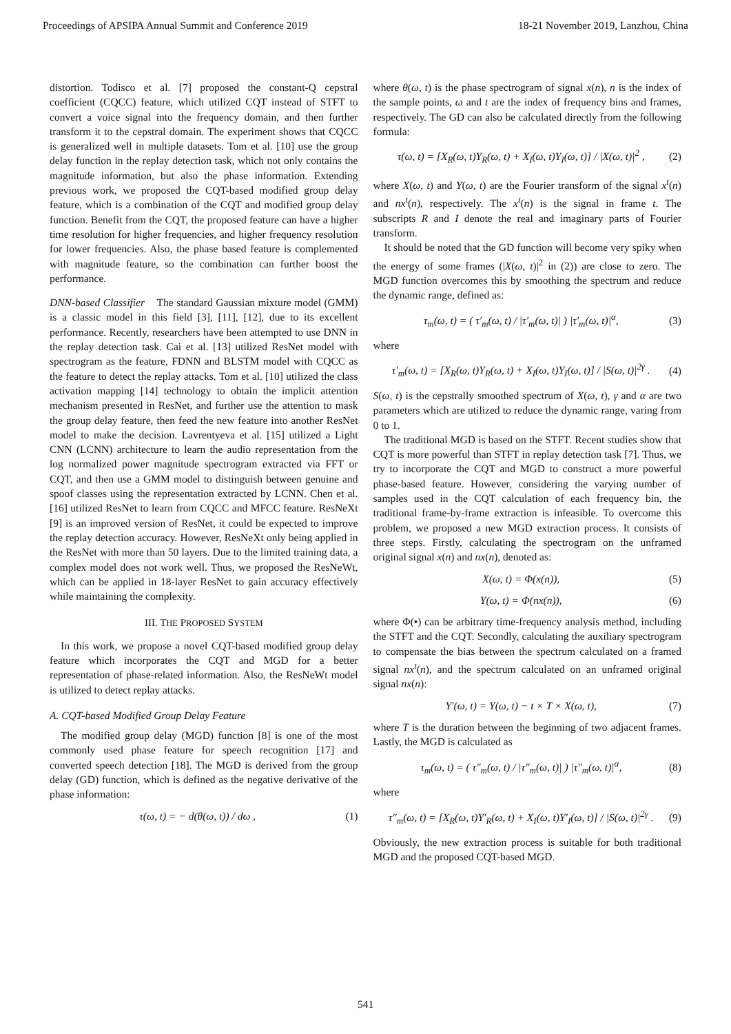Proceedings of APSIPA Annual Summit and Conference 2019 18-21 November 2019, Lanzhou, China
distortion. Todisco et al. [7] proposed the constant-Q cepstral coefficient (CQCC) feature, which utilized CQT instead of STFT to convert a voice signal into the frequency domain, and then further transform it to the cepstral domain. The experiment shows that CQCC is generalized well in multiple datasets. Tom et al. [10] use the group delay function in the replay detection task, which not only contains the magnitude information, but also the phase information. Extending previous work, we proposed the CQT-based modified group delay feature, which is a combination of the CQT and modified group delay function. Benefit from the CQT, the proposed feature can have a higher time resolution for higher frequencies, and higher frequency resolution for lower frequencies. Also, the phase based feature is complemented with magnitude feature, so the combination can further boost the performance.
DNN-based Classifier The standard Gaussian mixture model (GMM) is a classic model in this field [3], [11], [12], due to its excellent performance. Recently, researchers have been attempted to use DNN in the replay detection task. Cai et al. [13] utilized ResNet model with spectrogram as the feature, FDNN and BLSTM model with CQCC as the feature to detect the replay attacks. Tom et al. [10] utilized the class activation mapping [14] technology to obtain the implicit attention mechanism presented in ResNet, and further use the attention to mask the group delay feature, then feed the new feature into another ResNet model to make the decision. Lavrentyeva et al. [15] utilized a Light CNN (LCNN) architecture to learn the audio representation from the log normalized power magnitude spectrogram extracted via FFT or CQT, and then use a GMM model to distinguish between genuine and spoof classes using the representation extracted by LCNN. Chen et al. [16] utilized ResNet to learn from CQCC and MFCC feature. ResNeXt [9] is an improved version of ResNet, it could be expected to improve the replay detection accuracy. However, ResNeXt only being applied in the ResNet with more than 50 layers. Due to the limited training data, a complex model does not work well. Thus, we proposed the ResNeWt, which can be applied in 18-layer ResNet to gain accuracy effectively while maintaining the complexity.
III. THE PROPOSED SYSTEM
In this work, we propose a novel CQT-based modified group delay feature which incorporates the CQT and MGD for a better representation of phase-related information. Also, the ResNeWt model is utilized to detect replay attacks.
A. CQT-based Modified Group Delay Feature
The modified group delay (MGD) function [8] is one of the most commonly used phase feature for speech recognition [17] and converted speech detection [18]. The MGD is derived from the group delay (GD) function, which is defined as the negative derivative of the phase information:
τ(ω, t) = − d(θ(ω, t)) / dω , (1)
where θ(ω, t) is the phase spectrogram of signal x(n), n is the index of the sample points, ω and t are the index of frequency bins and frames, respectively. The GD can also be calculated directly from the following formula:
τ(ω, t) = [X<sub>R</sub>(ω, t)Y<sub>R</sub>(ω, t) + X<sub>I</sub>(ω, t)Y<sub>I</sub>(ω, t)] / |X(ω, t)|<sup>2</sup> , (2)
where X(ω, t) and Y(ω, t) are the Fourier transform of the signal x<sup>t</sup>(n) and nx<sup>t</sup>(n), respectively. The x<sup>t</sup>(n) is the signal in frame t. The subscripts R and I denote the real and imaginary parts of Fourier transform.
It should be noted that the GD function will become very spiky when the energy of some frames (|X(ω, t)|<sup>2</sup> in (2)) are close to zero. The MGD function overcomes this by smoothing the spectrum and reduce the dynamic range, defined as:
τ<sub>m</sub>(ω, t) = ( τ′<sub>m</sub>(ω, t) / |τ′<sub>m</sub>(ω, t)| ) |τ′<sub>m</sub>(ω, t)|<sup>α</sup>, (3)
where
τ′<sub>m</sub>(ω, t) = [X<sub>R</sub>(ω, t)Y<sub>R</sub>(ω, t) + X<sub>I</sub>(ω, t)Y<sub>I</sub>(ω, t)] / |S(ω, t)|<sup>2γ</sup> . (4)
S(ω, t) is the cepstrally smoothed spectrum of X(ω, t), γ and α are two parameters which are utilized to reduce the dynamic range, varing from 0 to 1.
The traditional MGD is based on the STFT. Recent studies show that CQT is more powerful than STFT in replay detection task [7]. Thus, we try to incorporate the CQT and MGD to construct a more powerful phase-based feature. However, considering the varying number of samples used in the CQT calculation of each frequency bin, the traditional frame-by-frame extraction is infeasible. To overcome this problem, we proposed a new MGD extraction process. It consists of three steps. Firstly, calculating the spectrogram on the unframed original signal x(n) and nx(n), denoted as:
X(ω, t) = Φ(x(n)), (5)
Y(ω, t) = Φ(nx(n)), (6)
where Φ(•) can be arbitrary time-frequency analysis method, including the STFT and the CQT. Secondly, calculating the auxiliary spectrogram to compensate the bias between the spectrum calculated on a framed signal nx<sup>t</sup>(n), and the spectrum calculated on an unframed original signal nx(n):
Y′(ω, t) = Y(ω, t) − t × T × X(ω, t), (7)
where T is the duration between the beginning of two adjacent frames. Lastly, the MGD is calculated as
τ<sub>m</sub>(ω, t) = ( τ″<sub>m</sub>(ω, t) / |τ″<sub>m</sub>(ω, t)| ) |τ″<sub>m</sub>(ω, t)|<sup>α</sup>, (8)
where
τ″<sub>m</sub>(ω, t) = [X<sub>R</sub>(ω, t)Y′<sub>R</sub>(ω, t) + X<sub>I</sub>(ω, t)Y′<sub>I</sub>(ω, t)] / |S(ω, t)|<sup>2γ</sup> . (9)
Obviously, the new extraction process is suitable for both traditional MGD and the proposed CQT-based MGD.
541